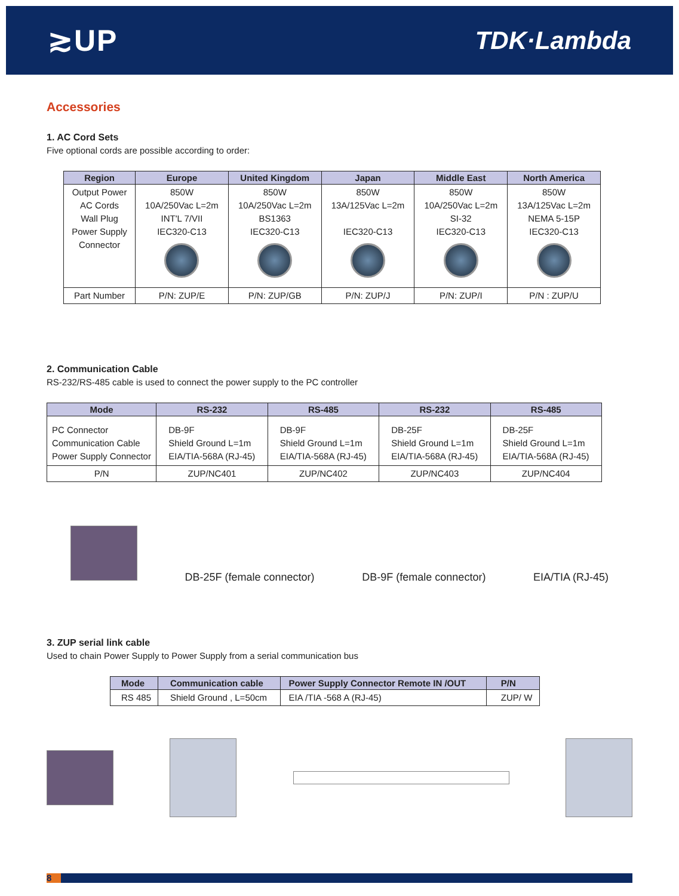≳UP
TDK·Lambda
Accessories
1. AC Cord Sets
Five optional cords are possible according to order:
| Region | Europe | United Kingdom | Japan | Middle East | North America |
| --- | --- | --- | --- | --- | --- |
| Output Power AC Cords Wall Plug Power Supply Connector | 850W 10A/250Vac L=2m INT'L 7/VII IEC320-C13 | 850W 10A/250Vac L=2m BS1363 IEC320-C13 | 850W 13A/125Vac L=2m IEC320-C13 | 850W 10A/250Vac L=2m SI-32 IEC320-C13 | 850W 13A/125Vac L=2m NEMA 5-15P IEC320-C13 |
| Part Number | P/N: ZUP/E | P/N: ZUP/GB | P/N: ZUP/J | P/N: ZUP/I | P/N : ZUP/U |
2. Communication Cable
RS-232/RS-485 cable is used to connect the power supply to the PC controller
| Mode | RS-232 | RS-485 | RS-232 | RS-485 |
| --- | --- | --- | --- | --- |
| PC Connector Communication Cable Power Supply Connector | DB-9F Shield Ground L=1m EIA/TIA-568A (RJ-45) | DB-9F Shield Ground L=1m EIA/TIA-568A (RJ-45) | DB-25F Shield Ground L=1m EIA/TIA-568A (RJ-45) | DB-25F Shield Ground L=1m EIA/TIA-568A (RJ-45) |
| P/N | ZUP/NC401 | ZUP/NC402 | ZUP/NC403 | ZUP/NC404 |
DB-25F (female connector)
DB-9F (female connector)
EIA/TIA (RJ-45)
3. ZUP serial link cable
Used to chain Power Supply to Power Supply from a serial communication bus
| Mode | Communication cable | Power Supply Connector Remote IN /OUT | P/N |
| --- | --- | --- | --- |
| RS 485 | Shield Ground , L=50cm | EIA /TIA -568 A (RJ-45) | ZUP/ W |
8